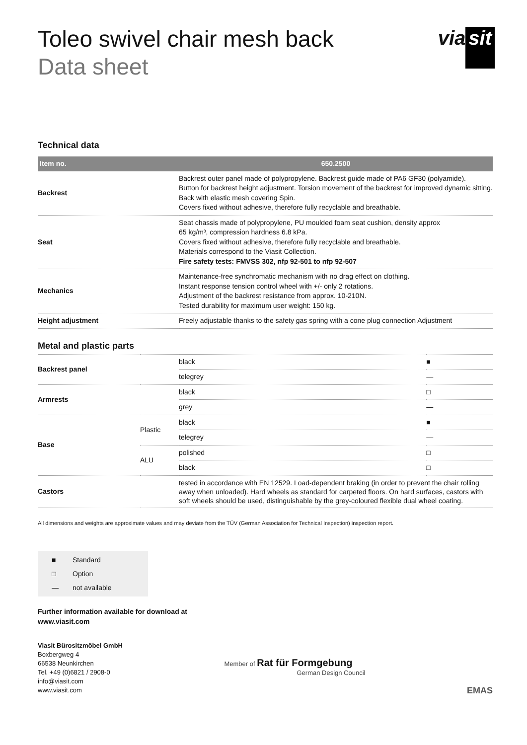via sit
Toleo swivel chair mesh back
Data sheet
Technical data
| Item no. | 650.2500 |
| --- | --- |
| Backrest | Backrest outer panel made of polypropylene. Backrest guide made of PA6 GF30 (polyamide). Button for backrest height adjustment. Torsion movement of the backrest for improved dynamic sitting. Back with elastic mesh covering Spin. Covers fixed without adhesive, therefore fully recyclable and breathable. |
| Seat | Seat chassis made of polypropylene, PU moulded foam seat cushion, density approx 65 kg/m³, compression hardness 6.8 kPa. Covers fixed without adhesive, therefore fully recyclable and breathable. Materials correspond to the Viasit Collection. Fire safety tests: FMVSS 302, nfp 92-501 to nfp 92-507 |
| Mechanics | Maintenance-free synchromatic mechanism with no drag effect on clothing. Instant response tension control wheel with +/- only 2 rotations. Adjustment of the backrest resistance from approx. 10-210N. Tested durability for maximum user weight: 150 kg. |
| Height adjustment | Freely adjustable thanks to the safety gas spring with a cone plug connection Adjustment |
Metal and plastic parts
| Backrest panel | | black | ■ |
| | | telegrey | — |
| Armrests | | black | □ |
| | | grey | — |
| Base | Plastic | black | ■ |
| | | telegrey | — |
| | ALU | polished | □ |
| | | black | □ |
| Castors | | tested in accordance with EN 12529. Load-dependent braking (in order to prevent the chair rolling away when unloaded). Hard wheels as standard for carpeted floors. On hard surfaces, castors with soft wheels should be used, distinguishable by the grey-coloured flexible dual wheel coating. | |
All dimensions and weights are approximate values and may deviate from the TÜV (German Association for Technical Inspection) inspection report.
■ Standard
□ Option
— not available
Further information available for download at
www.viasit.com
Viasit Bürositzmöbel GmbH
Boxbergweg 4
66538 Neunkirchen
Tel. +49 (0)6821 / 2908-0
info@viasit.com
www.viasit.com
Member of Rat für Formgebung
German Design Council
EMAS